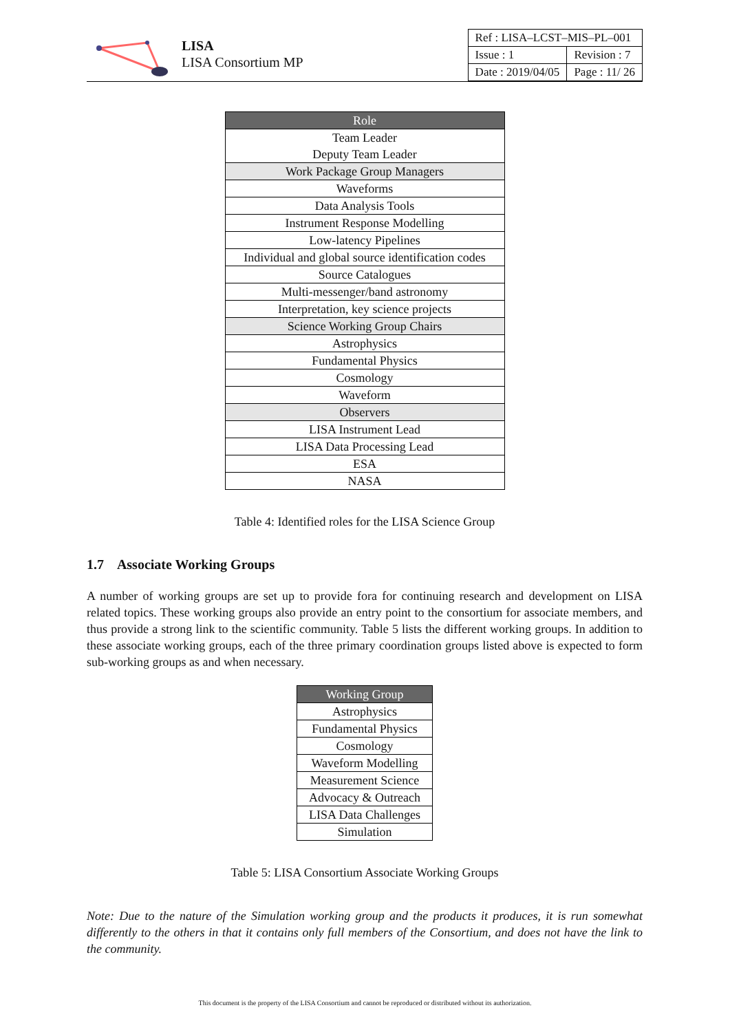LISA
LISA Consortium MP
| Ref : LISA–LCST–MIS–PL–001 | |
| Issue : 1 | Revision : 7 |
| Date : 2019/04/05 | Page : 11/ 26 |
| Role |
| --- |
| Team Leader |
| Deputy Team Leader |
| Work Package Group Managers |
| Waveforms |
| Data Analysis Tools |
| Instrument Response Modelling |
| Low-latency Pipelines |
| Individual and global source identification codes |
| Source Catalogues |
| Multi-messenger/band astronomy |
| Interpretation, key science projects |
| Science Working Group Chairs |
| Astrophysics |
| Fundamental Physics |
| Cosmology |
| Waveform |
| Observers |
| LISA Instrument Lead |
| LISA Data Processing Lead |
| ESA |
| NASA |
Table 4: Identified roles for the LISA Science Group
1.7 Associate Working Groups
A number of working groups are set up to provide fora for continuing research and development on LISA related topics. These working groups also provide an entry point to the consortium for associate members, and thus provide a strong link to the scientific community. Table 5 lists the different working groups. In addition to these associate working groups, each of the three primary coordination groups listed above is expected to form sub-working groups as and when necessary.
| Working Group |
| --- |
| Astrophysics |
| Fundamental Physics |
| Cosmology |
| Waveform Modelling |
| Measurement Science |
| Advocacy & Outreach |
| LISA Data Challenges |
| Simulation |
Table 5: LISA Consortium Associate Working Groups
Note: Due to the nature of the Simulation working group and the products it produces, it is run somewhat differently to the others in that it contains only full members of the Consortium, and does not have the link to the community.
This document is the property of the LISA Consortium and cannot be reproduced or distributed without its authorization.